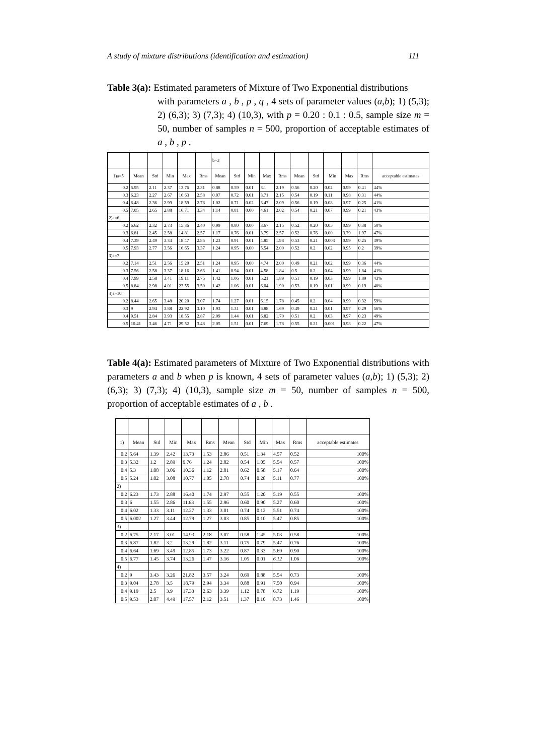A study of mixture distributions (identification and estimation) 111
Table 3(a): Estimated parameters of Mixture of Two Exponential distributions
with parameters a , b , p , q , 4 sets of parameter values (a,b); 1) (5,3); 2) (6,3); 3) (7,3); 4) (10,3), with p = 0.20 : 0.1 : 0.5, sample size m = 50, number of samples n = 500, proportion of acceptable estimates of a , b , p .
| | | | | | | b=3 | | | | | | | | | | |
| 1)a=5 | Mean | Std | Min | Max | Rms | Mean | Std | Min | Max | Rms | Mean | Std | Min | Max | Rms | acceptable estimates |
| 0.2 | 5.95 | 2.11 | 2.37 | 13.76 | 2.31 | 0.88 | 0.59 | 0.01 | 3.1 | 2.19 | 0.56 | 0.20 | 0.02 | 0.99 | 0.41 | 44% |
| 0.3 | 6.23 | 2.27 | 2.67 | 16.63 | 2.58 | 0.97 | 0.72 | 0.01 | 3.71 | 2.15 | 0.54 | 0.19 | 0.11 | 0.98 | 0.31 | 44% |
| 0.4 | 6.48 | 2.36 | 2.99 | 18.59 | 2.78 | 1.02 | 0.71 | 0.02 | 3.47 | 2.09 | 0.56 | 0.19 | 0.08 | 0.97 | 0.25 | 41% |
| 0.5 | 7.05 | 2.65 | 2.88 | 16.71 | 3.34 | 1.14 | 0.81 | 0.00 | 4.61 | 2.02 | 0.54 | 0.21 | 0.07 | 0.99 | 0.21 | 43% |
| 2)a=6 | | | | | | | | | | | | | | | | |
| 0.2 | 6.62 | 2.32 | 2.73 | 15.36 | 2.40 | 0.99 | 0.80 | 0.00 | 3.67 | 2.15 | 0.52 | 0.20 | 0.05 | 0.99 | 0.38 | 50% |
| 0.3 | 6.81 | 2.45 | 2.58 | 14.81 | 2.57 | 1.17 | 0.76 | 0.01 | 3.79 | 2.57 | 0.52 | 0.76 | 0.00 | 3.79 | 1.97 | 47% |
| 0.4 | 7.39 | 2.49 | 3.34 | 18.47 | 2.85 | 1.23 | 0.91 | 0.01 | 4.85 | 1.98 | 0.53 | 0.21 | 0.003 | 0.99 | 0.25 | 39% |
| 0.5 | 7.93 | 2.77 | 3.56 | 16.65 | 3.37 | 1.24 | 0.95 | 0.00 | 5.54 | 2.00 | 0.52 | 0.2 | 0.02 | 0.95 | 0.2 | 39% |
| 3)a=7 | | | | | | | | | | | | | | | | |
| 0.2 | 7.14 | 2.51 | 2.56 | 15.20 | 2.51 | 1.24 | 0.95 | 0.00 | 4.74 | 2.00 | 0.49 | 0.21 | 0.02 | 0.99 | 0.36 | 44% |
| 0.3 | 7.56 | 2.58 | 3.37 | 18.16 | 2.63 | 1.41 | 0.94 | 0.01 | 4.58 | 1.84 | 0.5 | 0.2 | 0.04 | 0.99 | 1.84 | 41% |
| 0.4 | 7.99 | 2.58 | 3.41 | 19.11 | 2.75 | 1.42 | 1.06 | 0.01 | 5.21 | 1.89 | 0.51 | 0.19 | 0.03 | 0.99 | 1.89 | 43% |
| 0.5 | 8.84 | 2.98 | 4.01 | 23.55 | 3.50 | 1.42 | 1.06 | 0.01 | 6.04 | 1.90 | 0.53 | 0.19 | 0.01 | 0.99 | 0.19 | 40% |
| 4)a=10 | | | | | | | | | | | | | | | | |
| 0.2 | 8.44 | 2.65 | 3.48 | 20.20 | 3.07 | 1.74 | 1.27 | 0.01 | 6.15 | 1.78 | 0.45 | 0.2 | 0.04 | 0.99 | 0.32 | 59% |
| 0.3 | 9 | 2.94 | 3.88 | 22.92 | 3.10 | 1.93 | 1.31 | 0.01 | 6.88 | 1.69 | 0.49 | 0.21 | 0.01 | 0.97 | 0.29 | 56% |
| 0.4 | 9.51 | 2.84 | 3.93 | 18.55 | 2.87 | 2.09 | 1.44 | 0.01 | 6.82 | 1.70 | 0.51 | 0.2 | 0.03 | 0.97 | 0.23 | 49% |
| 0.5 | 10.41 | 3.46 | 4.71 | 29.52 | 3.48 | 2.05 | 1.51 | 0.01 | 7.69 | 1.78 | 0.55 | 0.21 | 0.001 | 0.98 | 0.22 | 47% |
Table 4(a): Estimated parameters of Mixture of Two Exponential distributions with parameters a and b when p is known, 4 sets of parameter values (a,b); 1) (5,3); 2) (6,3); 3) (7,3); 4) (10,3), sample size m = 50, number of samples n = 500, proportion of acceptable estimates of a , b .
| 1) | Mean | Std | Min | Max | Rms | Mean | Std | Min | Max | Rms | acceptable estimates |
| 0.2 | 5.64 | 1.39 | 2.42 | 13.73 | 1.53 | 2.86 | 0.51 | 1.34 | 4.57 | 0.52 | 100% |
| 0.3 | 5.32 | 1.2 | 2.89 | 9.76 | 1.24 | 2.82 | 0.54 | 1.05 | 5.54 | 0.57 | 100% |
| 0.4 | 5.3 | 1.08 | 3.06 | 10.36 | 1.12 | 2.81 | 0.62 | 0.58 | 5.17 | 0.64 | 100% |
| 0.5 | 5.24 | 1.02 | 3.08 | 10.77 | 1.05 | 2.78 | 0.74 | 0.28 | 5.11 | 0.77 | 100% |
| 2) | | | | | | | | | | | |
| 0.2 | 6.23 | 1.73 | 2.88 | 16.40 | 1.74 | 2.97 | 0.55 | 1.20 | 5.19 | 0.55 | 100% |
| 0.3 | 6 | 1.55 | 2.86 | 11.63 | 1.55 | 2.96 | 0.60 | 0.90 | 5.27 | 0.60 | 100% |
| 0.4 | 6.02 | 1.33 | 3.11 | 12.27 | 1.33 | 3.01 | 0.74 | 0.12 | 5.51 | 0.74 | 100% |
| 0.5 | 6.002 | 1.27 | 3.44 | 12.79 | 1.27 | 3.03 | 0.85 | 0.10 | 5.47 | 0.85 | 100% |
| 3) | | | | | | | | | | | |
| 0.2 | 6.75 | 2.17 | 3.01 | 14.93 | 2.18 | 3.07 | 0.58 | 1.45 | 5.03 | 0.58 | 100% |
| 0.3 | 6.87 | 1.82 | 3.2 | 13.29 | 1.82 | 3.11 | 0.75 | 0.79 | 5.47 | 0.76 | 100% |
| 0.4 | 6.64 | 1.69 | 3.49 | 12.85 | 1.73 | 3.22 | 0.87 | 0.33 | 5.69 | 0.90 | 100% |
| 0.5 | 6.77 | 1.45 | 3.74 | 13.26 | 1.47 | 3.16 | 1.05 | 0.01 | 6.12 | 1.06 | 100% |
| 4) | | | | | | | | | | | |
| 0.2 | 9 | 3.43 | 3.26 | 21.82 | 3.57 | 3.24 | 0.69 | 0.88 | 5.54 | 0.73 | 100% |
| 0.3 | 9.04 | 2.78 | 3.5 | 18.79 | 2.94 | 3.34 | 0.88 | 0.91 | 7.50 | 0.94 | 100% |
| 0.4 | 9.19 | 2.5 | 3.9 | 17.33 | 2.63 | 3.39 | 1.12 | 0.78 | 6.72 | 1.19 | 100% |
| 0.5 | 9.53 | 2.07 | 4.49 | 17.57 | 2.12 | 3.51 | 1.37 | 0.10 | 8.73 | 1.46 | 100% |